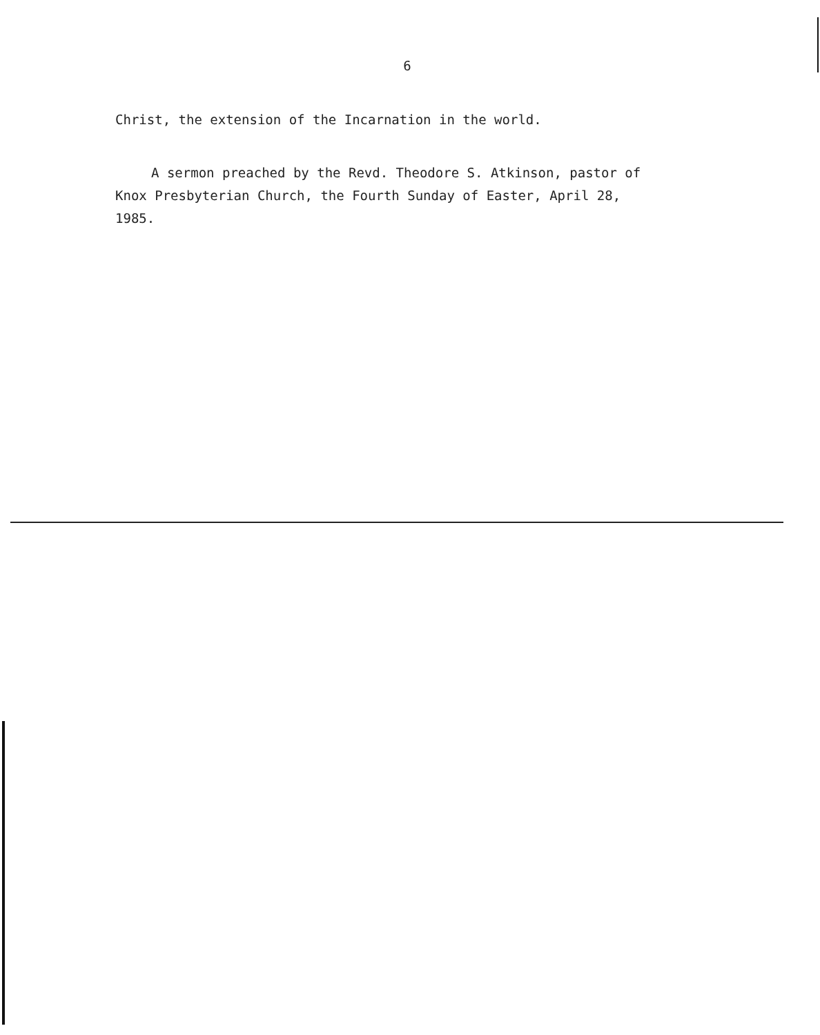6
Christ, the extension of the Incarnation in the world.
A sermon preached by the Revd. Theodore S. Atkinson, pastor of Knox Presbyterian Church, the Fourth Sunday of Easter, April 28, 1985.